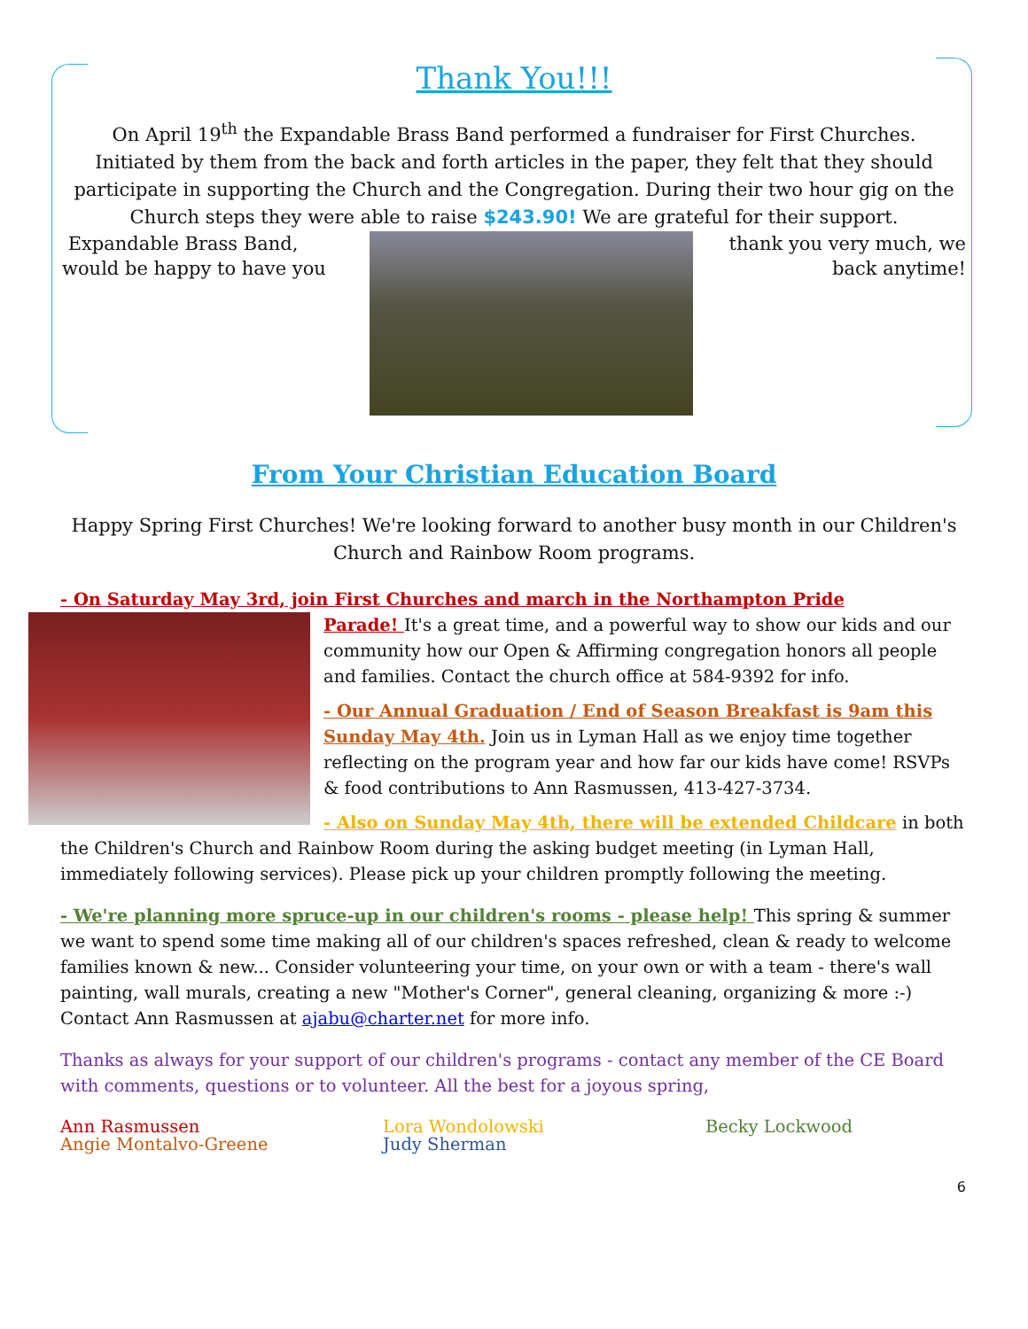Thank You!!!
On April 19<sup>th</sup> the Expandable Brass Band performed a fundraiser for First Churches. Initiated by them from the back and forth articles in the paper, they felt that they should participate in supporting the Church and the Congregation. During their two hour gig on the Church steps they were able to raise $243.90! We are grateful for their support.
Expandable Brass Band, would be happy to have you
thank you very much, we back anytime!
From Your Christian Education Board
Happy Spring First Churches! We're looking forward to another busy month in our Children's Church and Rainbow Room programs.
- On Saturday May 3rd, join First Churches and march in the Northampton Pride
Parade! It's a great time, and a powerful way to show our kids and our community how our Open & Affirming congregation honors all people and families. Contact the church office at 584-9392 for info.
- Our Annual Graduation / End of Season Breakfast is 9am this Sunday May 4th. Join us in Lyman Hall as we enjoy time together reflecting on the program year and how far our kids have come! RSVPs & food contributions to Ann Rasmussen, 413-427-3734.
- Also on Sunday May 4th, there will be extended Childcare in both the Children's Church and Rainbow Room during the asking budget meeting (in Lyman Hall, immediately following services). Please pick up your children promptly following the meeting.
- We're planning more spruce-up in our children's rooms - please help! This spring & summer we want to spend some time making all of our children's spaces refreshed, clean & ready to welcome families known & new... Consider volunteering your time, on your own or with a team - there's wall painting, wall murals, creating a new "Mother's Corner", general cleaning, organizing & more :-) Contact Ann Rasmussen at ajabu@charter.net for more info.
Thanks as always for your support of our children's programs - contact any member of the CE Board with comments, questions or to volunteer. All the best for a joyous spring,
Ann Rasmussen
Angie Montalvo-Greene
Lora Wondolowski
Judy Sherman
Becky Lockwood
6